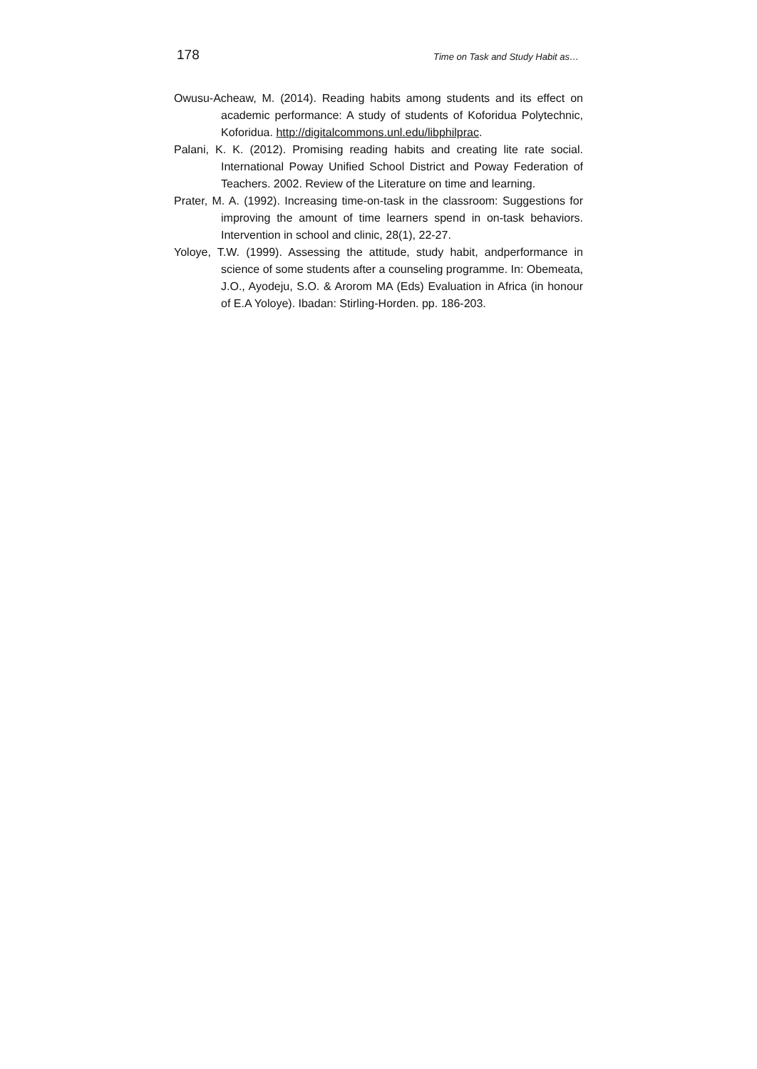178 Time on Task and Study Habit as…
Owusu-Acheaw, M. (2014). Reading habits among students and its effect on academic performance: A study of students of Koforidua Polytechnic, Koforidua. http://digitalcommons.unl.edu/libphilprac.
Palani, K. K. (2012). Promising reading habits and creating lite rate social. International Poway Unified School District and Poway Federation of Teachers. 2002. Review of the Literature on time and learning.
Prater, M. A. (1992). Increasing time-on-task in the classroom: Suggestions for improving the amount of time learners spend in on-task behaviors. Intervention in school and clinic, 28(1), 22-27.
Yoloye, T.W. (1999). Assessing the attitude, study habit, andperformance in science of some students after a counseling programme. In: Obemeata, J.O., Ayodeju, S.O. & Arorom MA (Eds) Evaluation in Africa (in honour of E.A Yoloye). Ibadan: Stirling-Horden. pp. 186-203.